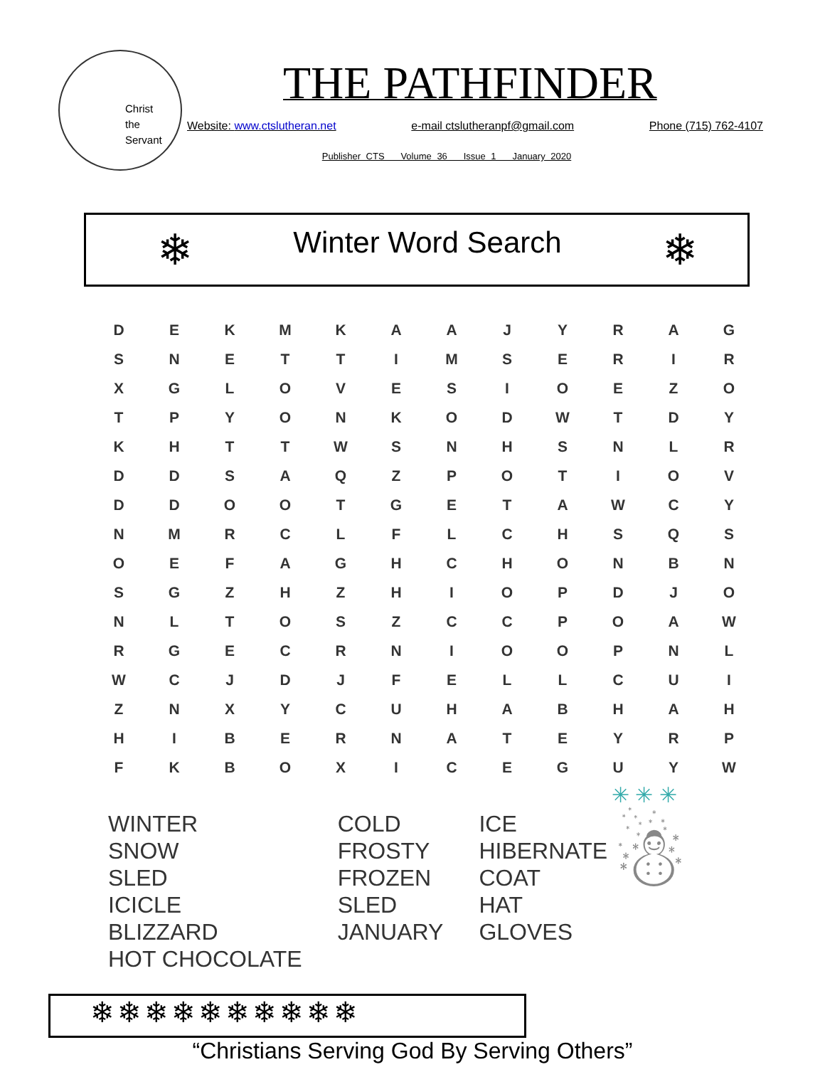Christ
the
Servant
THE PATHFINDER
Website: www.ctslutheran.net e-mail ctslutheranpf@gmail.com Phone (715) 762-4107
Publisher CTS Volume 36 Issue 1 January 2020
❄
Winter Word Search
❄
| D | E | K | M | K | A | A | J | Y | R | A | G |
| S | N | E | T | T | I | M | S | E | R | I | R |
| X | G | L | O | V | E | S | I | O | E | Z | O |
| T | P | Y | O | N | K | O | D | W | T | D | Y |
| K | H | T | T | W | S | N | H | S | N | L | R |
| D | D | S | A | Q | Z | P | O | T | I | O | V |
| D | D | O | O | T | G | E | T | A | W | C | Y |
| N | M | R | C | L | F | L | C | H | S | Q | S |
| O | E | F | A | G | H | C | H | O | N | B | N |
| S | G | Z | H | Z | H | I | O | P | D | J | O |
| N | L | T | O | S | Z | C | C | P | O | A | W |
| R | G | E | C | R | N | I | O | O | P | N | L |
| W | C | J | D | J | F | E | L | L | C | U | I |
| Z | N | X | Y | C | U | H | A | B | H | A | H |
| H | I | B | E | R | N | A | T | E | Y | R | P |
| F | K | B | O | X | I | C | E | G | U | Y | W |
WINTER
SNOW
SLED
ICICLE
BLIZZARD
HOT CHOCOLATE
COLD
FROSTY
FROZEN
SLED
JANUARY
ICE
HIBERNATE
COAT
HAT
GLOVES
✳ ✳ ✳
☃
❄❄❄❄❄❄❄❄❄❄
“Christians Serving God By Serving Others”